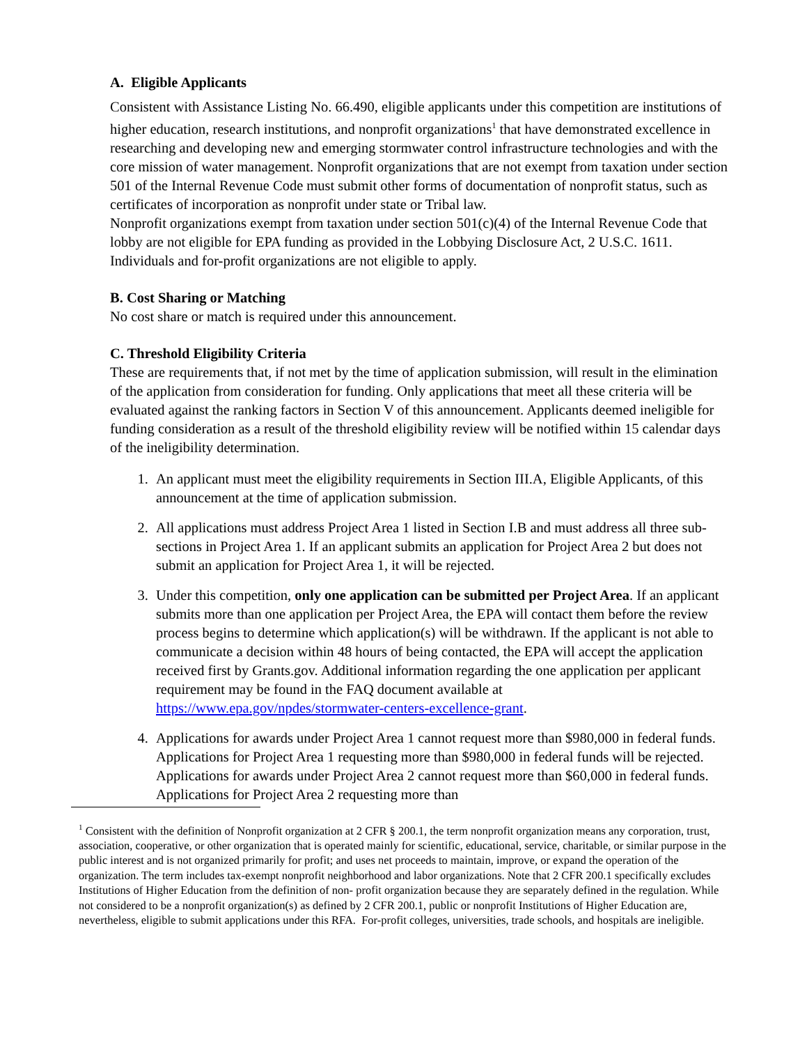A. Eligible Applicants
Consistent with Assistance Listing No. 66.490, eligible applicants under this competition are institutions of higher education, research institutions, and nonprofit organizations<sup>1</sup> that have demonstrated excellence in researching and developing new and emerging stormwater control infrastructure technologies and with the core mission of water management. Nonprofit organizations that are not exempt from taxation under section 501 of the Internal Revenue Code must submit other forms of documentation of nonprofit status, such as certificates of incorporation as nonprofit under state or Tribal law.
Nonprofit organizations exempt from taxation under section 501(c)(4) of the Internal Revenue Code that lobby are not eligible for EPA funding as provided in the Lobbying Disclosure Act, 2 U.S.C. 1611. Individuals and for-profit organizations are not eligible to apply.
B. Cost Sharing or Matching
No cost share or match is required under this announcement.
C. Threshold Eligibility Criteria
These are requirements that, if not met by the time of application submission, will result in the elimination of the application from consideration for funding. Only applications that meet all these criteria will be evaluated against the ranking factors in Section V of this announcement. Applicants deemed ineligible for funding consideration as a result of the threshold eligibility review will be notified within 15 calendar days of the ineligibility determination.
1. An applicant must meet the eligibility requirements in Section III.A, Eligible Applicants, of this announcement at the time of application submission.
2. All applications must address Project Area 1 listed in Section I.B and must address all three sub-sections in Project Area 1. If an applicant submits an application for Project Area 2 but does not submit an application for Project Area 1, it will be rejected.
3. Under this competition, only one application can be submitted per Project Area. If an applicant submits more than one application per Project Area, the EPA will contact them before the review process begins to determine which application(s) will be withdrawn. If the applicant is not able to communicate a decision within 48 hours of being contacted, the EPA will accept the application received first by Grants.gov. Additional information regarding the one application per applicant requirement may be found in the FAQ document available at https://www.epa.gov/npdes/stormwater-centers-excellence-grant.
4. Applications for awards under Project Area 1 cannot request more than $980,000 in federal funds. Applications for Project Area 1 requesting more than $980,000 in federal funds will be rejected. Applications for awards under Project Area 2 cannot request more than $60,000 in federal funds. Applications for Project Area 2 requesting more than
<sup>1</sup> Consistent with the definition of Nonprofit organization at 2 CFR § 200.1, the term nonprofit organization means any corporation, trust, association, cooperative, or other organization that is operated mainly for scientific, educational, service, charitable, or similar purpose in the public interest and is not organized primarily for profit; and uses net proceeds to maintain, improve, or expand the operation of the organization. The term includes tax-exempt nonprofit neighborhood and labor organizations. Note that 2 CFR 200.1 specifically excludes Institutions of Higher Education from the definition of non- profit organization because they are separately defined in the regulation. While not considered to be a nonprofit organization(s) as defined by 2 CFR 200.1, public or nonprofit Institutions of Higher Education are, nevertheless, eligible to submit applications under this RFA. For-profit colleges, universities, trade schools, and hospitals are ineligible.